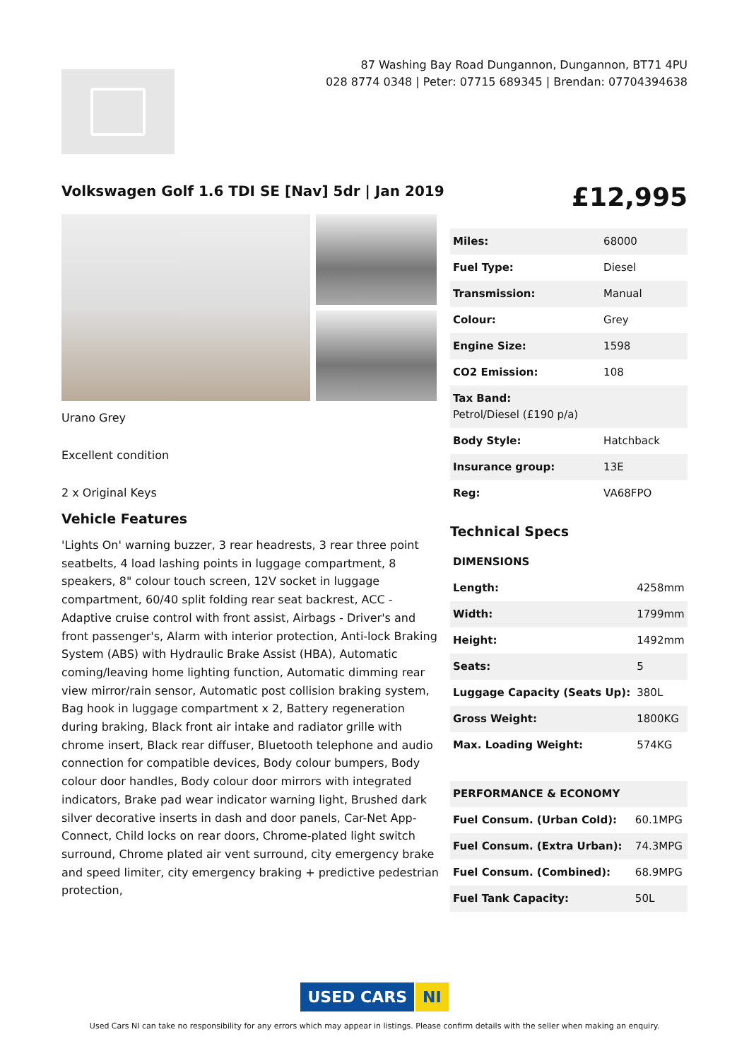87 Washing Bay Road Dungannon, Dungannon, BT71 4PU
028 8774 0348 | Peter: 07715 689345 | Brendan: 07704394638
Volkswagen Golf 1.6 TDI SE [Nav] 5dr | Jan 2019
£12,995
Urano Grey
Excellent condition
2 x Original Keys
Vehicle Features
'Lights On' warning buzzer, 3 rear headrests, 3 rear three point seatbelts, 4 load lashing points in luggage compartment, 8 speakers, 8" colour touch screen, 12V socket in luggage compartment, 60/40 split folding rear seat backrest, ACC - Adaptive cruise control with front assist, Airbags - Driver's and front passenger's, Alarm with interior protection, Anti-lock Braking System (ABS) with Hydraulic Brake Assist (HBA), Automatic coming/leaving home lighting function, Automatic dimming rear view mirror/rain sensor, Automatic post collision braking system, Bag hook in luggage compartment x 2, Battery regeneration during braking, Black front air intake and radiator grille with chrome insert, Black rear diffuser, Bluetooth telephone and audio connection for compatible devices, Body colour bumpers, Body colour door handles, Body colour door mirrors with integrated indicators, Brake pad wear indicator warning light, Brushed dark silver decorative inserts in dash and door panels, Car-Net App-Connect, Child locks on rear doors, Chrome-plated light switch surround, Chrome plated air vent surround, city emergency brake and speed limiter, city emergency braking + predictive pedestrian protection,
| Miles: | 68000 |
| Fuel Type: | Diesel |
| Transmission: | Manual |
| Colour: | Grey |
| Engine Size: | 1598 |
| CO2 Emission: | 108 |
| Tax Band: Petrol/Diesel (£190 p/a) | |
| Body Style: | Hatchback |
| Insurance group: | 13E |
| Reg: | VA68FPO |
Technical Specs
| DIMENSIONS | |
| Length: | 4258mm |
| Width: | 1799mm |
| Height: | 1492mm |
| Seats: | 5 |
| Luggage Capacity (Seats Up): | 380L |
| Gross Weight: | 1800KG |
| Max. Loading Weight: | 574KG |
| PERFORMANCE & ECONOMY | |
| Fuel Consum. (Urban Cold): | 60.1MPG |
| Fuel Consum. (Extra Urban): | 74.3MPG |
| Fuel Consum. (Combined): | 68.9MPG |
| Fuel Tank Capacity: | 50L |
USED CARS NI
Used Cars NI can take no responsibility for any errors which may appear in listings. Please confirm details with the seller when making an enquiry.